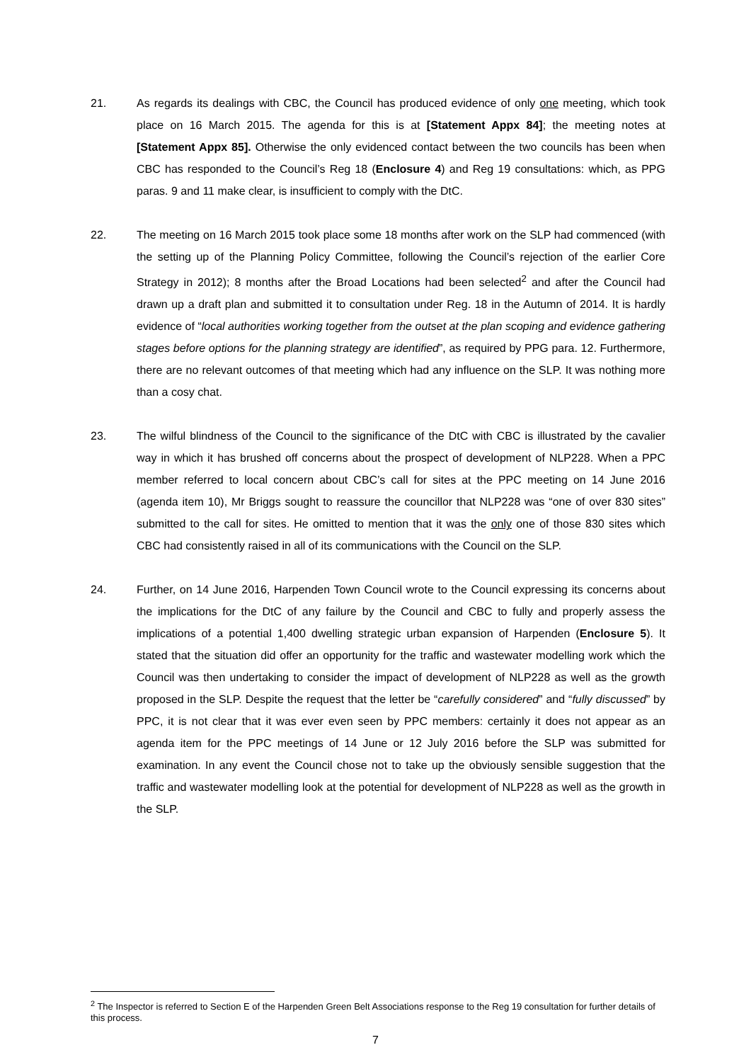21. As regards its dealings with CBC, the Council has produced evidence of only one meeting, which took place on 16 March 2015. The agenda for this is at [Statement Appx 84]; the meeting notes at [Statement Appx 85]. Otherwise the only evidenced contact between the two councils has been when CBC has responded to the Council’s Reg 18 (Enclosure 4) and Reg 19 consultations: which, as PPG paras. 9 and 11 make clear, is insufficient to comply with the DtC.
22. The meeting on 16 March 2015 took place some 18 months after work on the SLP had commenced (with the setting up of the Planning Policy Committee, following the Council’s rejection of the earlier Core Strategy in 2012); 8 months after the Broad Locations had been selected<sup>2</sup> and after the Council had drawn up a draft plan and submitted it to consultation under Reg. 18 in the Autumn of 2014. It is hardly evidence of “local authorities working together from the outset at the plan scoping and evidence gathering stages before options for the planning strategy are identified”, as required by PPG para. 12. Furthermore, there are no relevant outcomes of that meeting which had any influence on the SLP. It was nothing more than a cosy chat.
23. The wilful blindness of the Council to the significance of the DtC with CBC is illustrated by the cavalier way in which it has brushed off concerns about the prospect of development of NLP228. When a PPC member referred to local concern about CBC’s call for sites at the PPC meeting on 14 June 2016 (agenda item 10), Mr Briggs sought to reassure the councillor that NLP228 was “one of over 830 sites” submitted to the call for sites. He omitted to mention that it was the only one of those 830 sites which CBC had consistently raised in all of its communications with the Council on the SLP.
24. Further, on 14 June 2016, Harpenden Town Council wrote to the Council expressing its concerns about the implications for the DtC of any failure by the Council and CBC to fully and properly assess the implications of a potential 1,400 dwelling strategic urban expansion of Harpenden (Enclosure 5). It stated that the situation did offer an opportunity for the traffic and wastewater modelling work which the Council was then undertaking to consider the impact of development of NLP228 as well as the growth proposed in the SLP. Despite the request that the letter be “carefully considered” and “fully discussed” by PPC, it is not clear that it was ever even seen by PPC members: certainly it does not appear as an agenda item for the PPC meetings of 14 June or 12 July 2016 before the SLP was submitted for examination. In any event the Council chose not to take up the obviously sensible suggestion that the traffic and wastewater modelling look at the potential for development of NLP228 as well as the growth in the SLP.
<sup>2</sup> The Inspector is referred to Section E of the Harpenden Green Belt Associations response to the Reg 19 consultation for further details of this process.
7